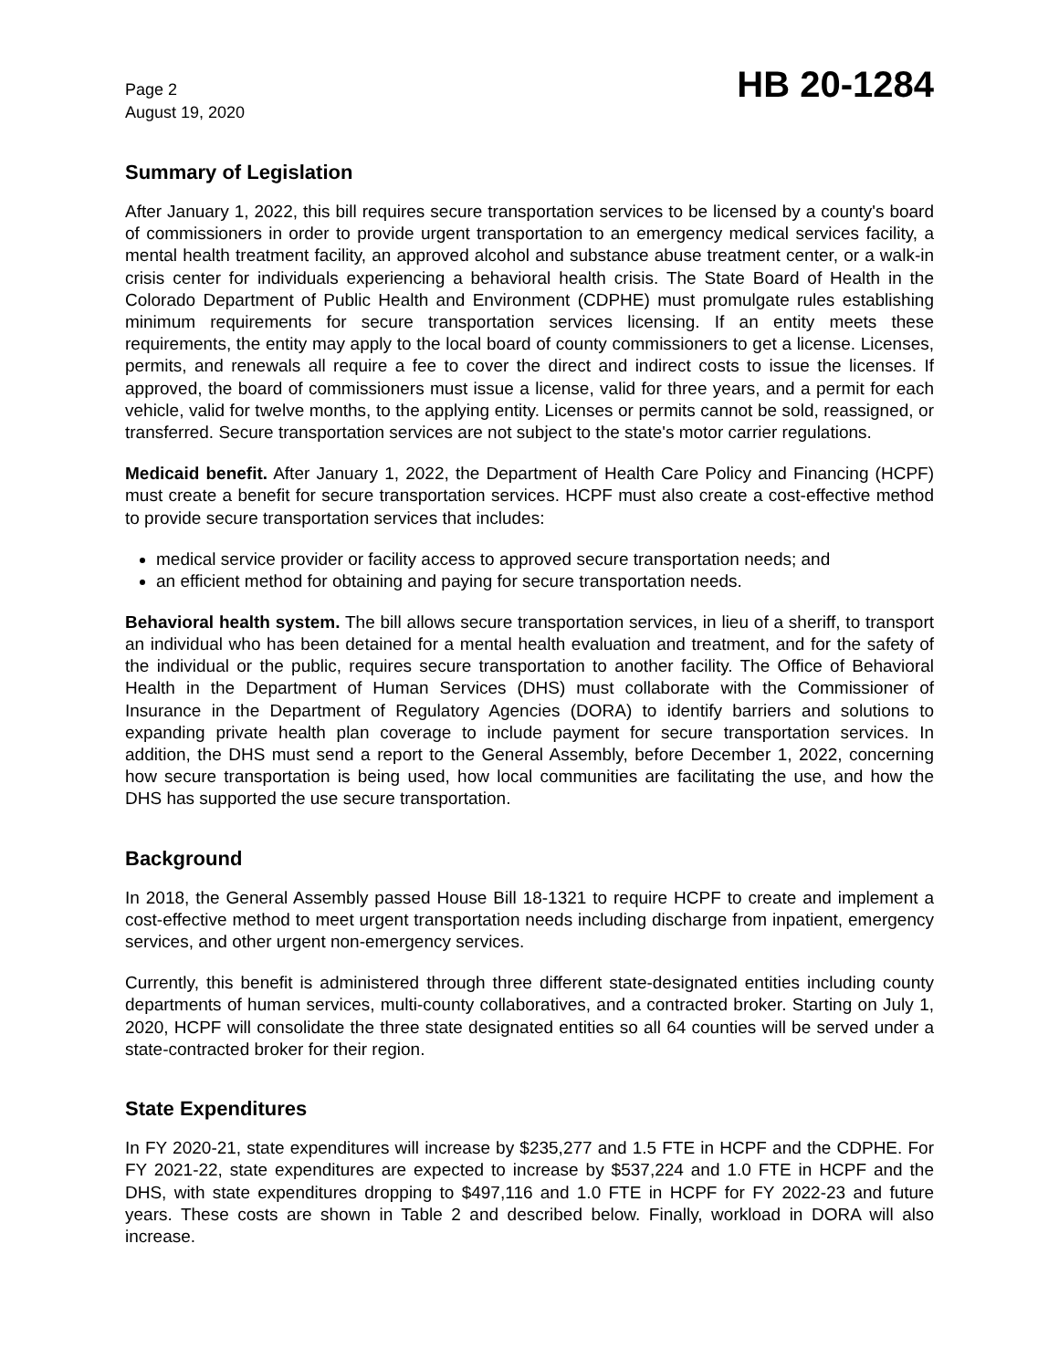Page 2
August 19, 2020
HB 20-1284
Summary of Legislation
After January 1, 2022, this bill requires secure transportation services to be licensed by a county's board of commissioners in order to provide urgent transportation to an emergency medical services facility, a mental health treatment facility, an approved alcohol and substance abuse treatment center, or a walk-in crisis center for individuals experiencing a behavioral health crisis. The State Board of Health in the Colorado Department of Public Health and Environment (CDPHE) must promulgate rules establishing minimum requirements for secure transportation services licensing. If an entity meets these requirements, the entity may apply to the local board of county commissioners to get a license. Licenses, permits, and renewals all require a fee to cover the direct and indirect costs to issue the licenses. If approved, the board of commissioners must issue a license, valid for three years, and a permit for each vehicle, valid for twelve months, to the applying entity. Licenses or permits cannot be sold, reassigned, or transferred. Secure transportation services are not subject to the state's motor carrier regulations.
Medicaid benefit. After January 1, 2022, the Department of Health Care Policy and Financing (HCPF) must create a benefit for secure transportation services. HCPF must also create a cost-effective method to provide secure transportation services that includes:
medical service provider or facility access to approved secure transportation needs; and
an efficient method for obtaining and paying for secure transportation needs.
Behavioral health system. The bill allows secure transportation services, in lieu of a sheriff, to transport an individual who has been detained for a mental health evaluation and treatment, and for the safety of the individual or the public, requires secure transportation to another facility. The Office of Behavioral Health in the Department of Human Services (DHS) must collaborate with the Commissioner of Insurance in the Department of Regulatory Agencies (DORA) to identify barriers and solutions to expanding private health plan coverage to include payment for secure transportation services. In addition, the DHS must send a report to the General Assembly, before December 1, 2022, concerning how secure transportation is being used, how local communities are facilitating the use, and how the DHS has supported the use secure transportation.
Background
In 2018, the General Assembly passed House Bill 18-1321 to require HCPF to create and implement a cost-effective method to meet urgent transportation needs including discharge from inpatient, emergency services, and other urgent non-emergency services.
Currently, this benefit is administered through three different state-designated entities including county departments of human services, multi-county collaboratives, and a contracted broker. Starting on July 1, 2020, HCPF will consolidate the three state designated entities so all 64 counties will be served under a state-contracted broker for their region.
State Expenditures
In FY 2020-21, state expenditures will increase by $235,277 and 1.5 FTE in HCPF and the CDPHE. For FY 2021-22, state expenditures are expected to increase by $537,224 and 1.0 FTE in HCPF and the DHS, with state expenditures dropping to $497,116 and 1.0 FTE in HCPF for FY 2022-23 and future years. These costs are shown in Table 2 and described below. Finally, workload in DORA will also increase.